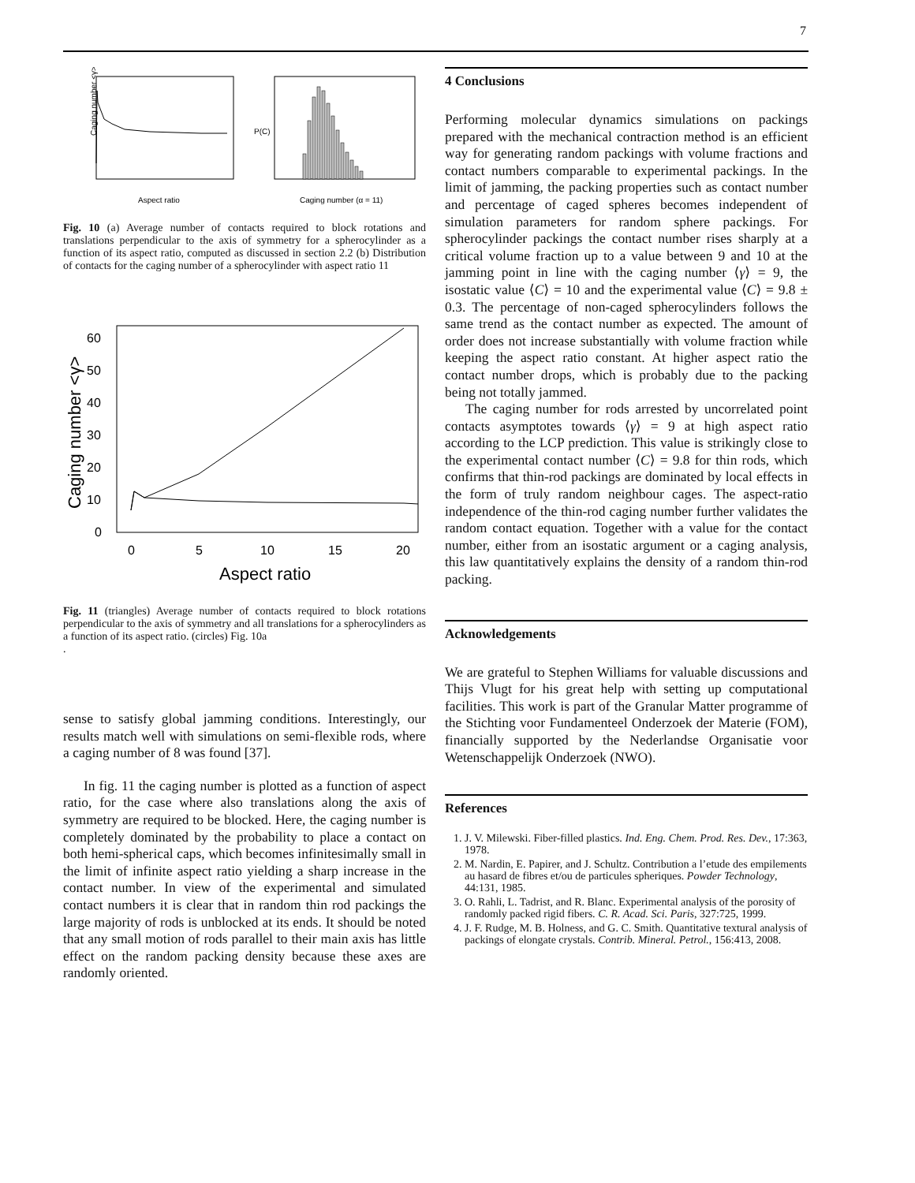7
Caging number <γ>
Aspect ratio
P(C)
Caging number (α = 11)
Fig. 10 (a) Average number of contacts required to block rotations and translations perpendicular to the axis of symmetry for a spherocylinder as a function of its aspect ratio, computed as discussed in section 2.2 (b) Distribution of contacts for the caging number of a spherocylinder with aspect ratio 11
0
10
20
30
40
50
60
0
5
10
15
20
Caging number <γ>
Aspect ratio
Fig. 11 (triangles) Average number of contacts required to block rotations perpendicular to the axis of symmetry and all translations for a spherocylinders as a function of its aspect ratio. (circles) Fig. 10a
.
sense to satisfy global jamming conditions. Interestingly, our results match well with simulations on semi-flexible rods, where a caging number of 8 was found [37].
In fig. 11 the caging number is plotted as a function of aspect ratio, for the case where also translations along the axis of symmetry are required to be blocked. Here, the caging number is completely dominated by the probability to place a contact on both hemi-spherical caps, which becomes infinitesimally small in the limit of infinite aspect ratio yielding a sharp increase in the contact number. In view of the experimental and simulated contact numbers it is clear that in random thin rod packings the large majority of rods is unblocked at its ends. It should be noted that any small motion of rods parallel to their main axis has little effect on the random packing density because these axes are randomly oriented.
4 Conclusions
Performing molecular dynamics simulations on packings prepared with the mechanical contraction method is an efficient way for generating random packings with volume fractions and contact numbers comparable to experimental packings. In the limit of jamming, the packing properties such as contact number and percentage of caged spheres becomes independent of simulation parameters for random sphere packings. For spherocylinder packings the contact number rises sharply at a critical volume fraction up to a value between 9 and 10 at the jamming point in line with the caging number ⟨γ⟩ = 9, the isostatic value ⟨C⟩ = 10 and the experimental value ⟨C⟩ = 9.8 ± 0.3. The percentage of non-caged spherocylinders follows the same trend as the contact number as expected. The amount of order does not increase substantially with volume fraction while keeping the aspect ratio constant. At higher aspect ratio the contact number drops, which is probably due to the packing being not totally jammed.
The caging number for rods arrested by uncorrelated point contacts asymptotes towards ⟨γ⟩ = 9 at high aspect ratio according to the LCP prediction. This value is strikingly close to the experimental contact number ⟨C⟩ = 9.8 for thin rods, which confirms that thin-rod packings are dominated by local effects in the form of truly random neighbour cages. The aspect-ratio independence of the thin-rod caging number further validates the random contact equation. Together with a value for the contact number, either from an isostatic argument or a caging analysis, this law quantitatively explains the density of a random thin-rod packing.
Acknowledgements
We are grateful to Stephen Williams for valuable discussions and Thijs Vlugt for his great help with setting up computational facilities. This work is part of the Granular Matter programme of the Stichting voor Fundamenteel Onderzoek der Materie (FOM), financially supported by the Nederlandse Organisatie voor Wetenschappelijk Onderzoek (NWO).
References
1. J. V. Milewski. Fiber-filled plastics. Ind. Eng. Chem. Prod. Res. Dev., 17:363, 1978.
2. M. Nardin, E. Papirer, and J. Schultz. Contribution a l’etude des empilements au hasard de fibres et/ou de particules spheriques. Powder Technology, 44:131, 1985.
3. O. Rahli, L. Tadrist, and R. Blanc. Experimental analysis of the porosity of randomly packed rigid fibers. C. R. Acad. Sci. Paris, 327:725, 1999.
4. J. F. Rudge, M. B. Holness, and G. C. Smith. Quantitative textural analysis of packings of elongate crystals. Contrib. Mineral. Petrol., 156:413, 2008.